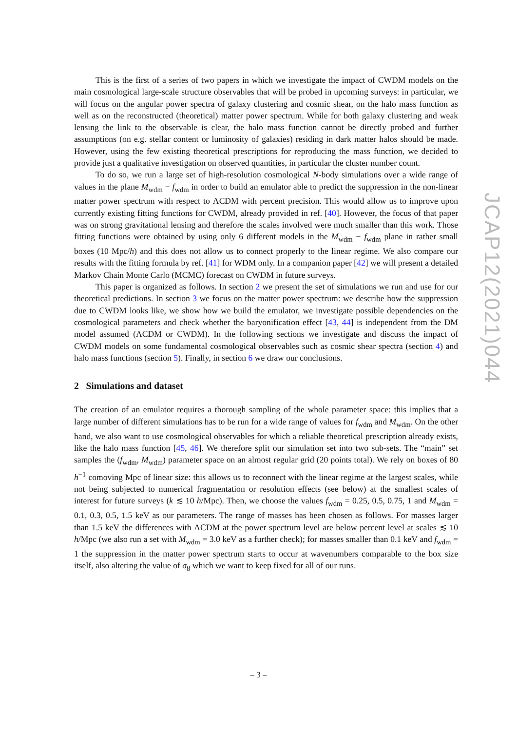This is the first of a series of two papers in which we investigate the impact of CWDM models on the main cosmological large-scale structure observables that will be probed in upcoming surveys: in particular, we will focus on the angular power spectra of galaxy clustering and cosmic shear, on the halo mass function as well as on the reconstructed (theoretical) matter power spectrum. While for both galaxy clustering and weak lensing the link to the observable is clear, the halo mass function cannot be directly probed and further assumptions (on e.g. stellar content or luminosity of galaxies) residing in dark matter halos should be made. However, using the few existing theoretical prescriptions for reproducing the mass function, we decided to provide just a qualitative investigation on observed quantities, in particular the cluster number count.
To do so, we run a large set of high-resolution cosmological N-body simulations over a wide range of values in the plane M<sub>wdm</sub> − f<sub>wdm</sub> in order to build an emulator able to predict the suppression in the non-linear matter power spectrum with respect to ΛCDM with percent precision. This would allow us to improve upon currently existing fitting functions for CWDM, already provided in ref. [40]. However, the focus of that paper was on strong gravitational lensing and therefore the scales involved were much smaller than this work. Those fitting functions were obtained by using only 6 different models in the M<sub>wdm</sub> − f<sub>wdm</sub> plane in rather small boxes (10 Mpc/h) and this does not allow us to connect properly to the linear regime. We also compare our results with the fitting formula by ref. [41] for WDM only. In a companion paper [42] we will present a detailed Markov Chain Monte Carlo (MCMC) forecast on CWDM in future surveys.
This paper is organized as follows. In section 2 we present the set of simulations we run and use for our theoretical predictions. In section 3 we focus on the matter power spectrum: we describe how the suppression due to CWDM looks like, we show how we build the emulator, we investigate possible dependencies on the cosmological parameters and check whether the baryonification effect [43, 44] is independent from the DM model assumed (ΛCDM or CWDM). In the following sections we investigate and discuss the impact of CWDM models on some fundamental cosmological observables such as cosmic shear spectra (section 4) and halo mass functions (section 5). Finally, in section 6 we draw our conclusions.
2 Simulations and dataset
The creation of an emulator requires a thorough sampling of the whole parameter space: this implies that a large number of different simulations has to be run for a wide range of values for f<sub>wdm</sub> and M<sub>wdm</sub>. On the other hand, we also want to use cosmological observables for which a reliable theoretical prescription already exists, like the halo mass function [45, 46]. We therefore split our simulation set into two sub-sets. The “main” set samples the (f<sub>wdm</sub>, M<sub>wdm</sub>) parameter space on an almost regular grid (20 points total). We rely on boxes of 80 h<sup>−1</sup> comoving Mpc of linear size: this allows us to reconnect with the linear regime at the largest scales, while not being subjected to numerical fragmentation or resolution effects (see below) at the smallest scales of interest for future surveys (k ≲ 10 h/Mpc). Then, we choose the values f<sub>wdm</sub> = 0.25, 0.5, 0.75, 1 and M<sub>wdm</sub> = 0.1, 0.3, 0.5, 1.5 keV as our parameters. The range of masses has been chosen as follows. For masses larger than 1.5 keV the differences with ΛCDM at the power spectrum level are below percent level at scales ≲ 10 h/Mpc (we also run a set with M<sub>wdm</sub> = 3.0 keV as a further check); for masses smaller than 0.1 keV and f<sub>wdm</sub> = 1 the suppression in the matter power spectrum starts to occur at wavenumbers comparable to the box size itself, also altering the value of σ<sub>8</sub> which we want to keep fixed for all of our runs.
JCAP12(2021)044
– 3 –